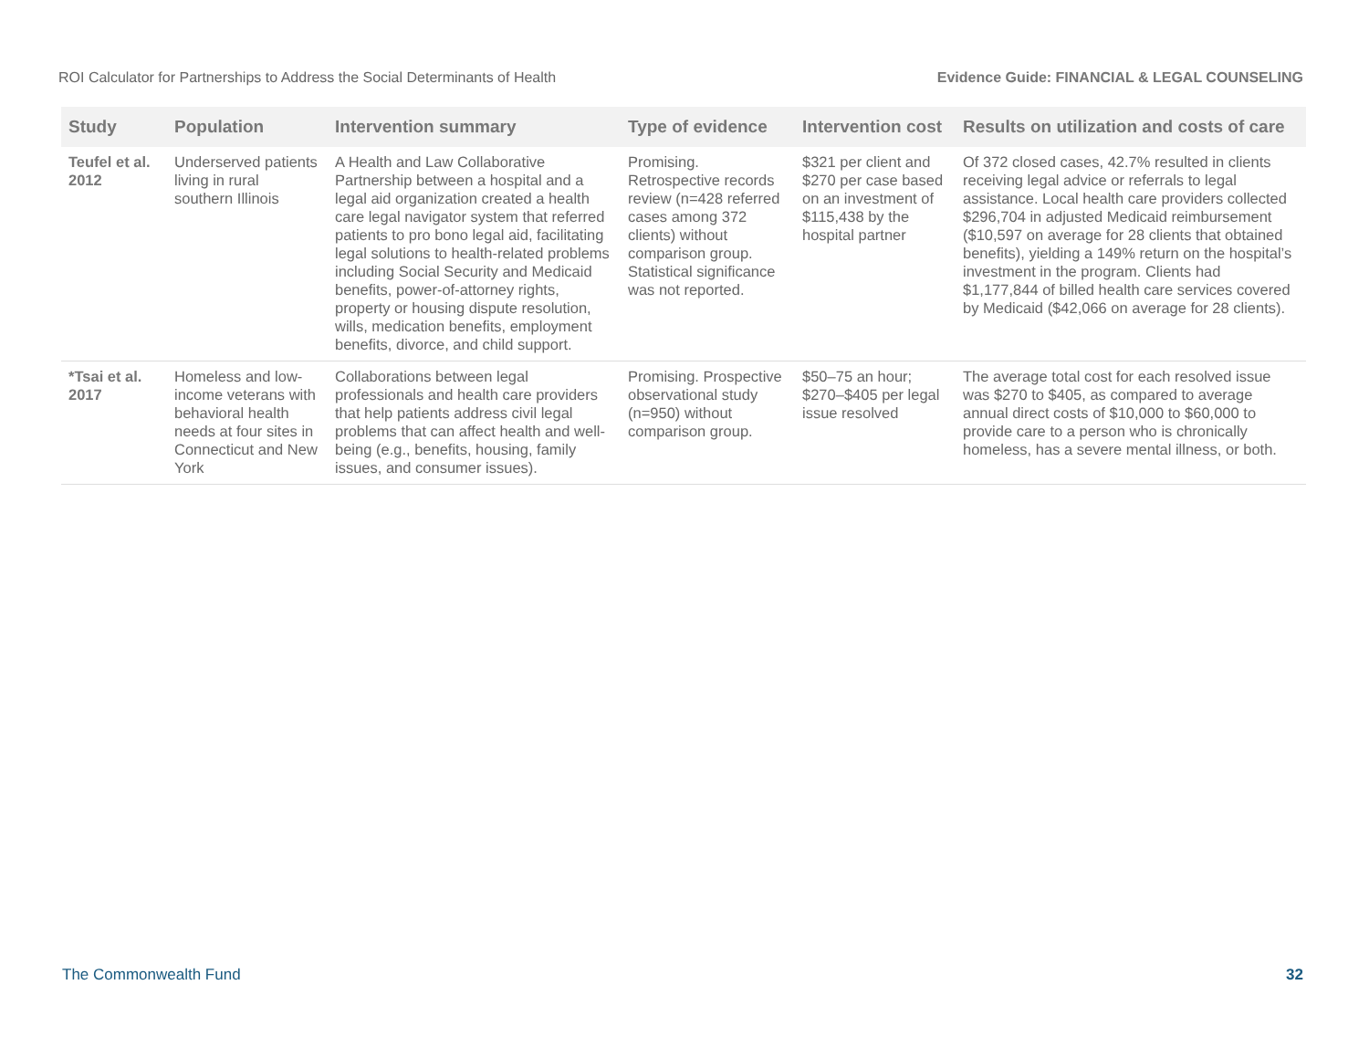ROI Calculator for Partnerships to Address the Social Determinants of Health Evidence Guide: FINANCIAL & LEGAL COUNSELING
| Study | Population | Intervention summary | Type of evidence | Intervention cost | Results on utilization and costs of care |
| --- | --- | --- | --- | --- | --- |
| Teufel et al. 2012 | Underserved patients living in rural southern Illinois | A Health and Law Collaborative Partnership between a hospital and a legal aid organization created a health care legal navigator system that referred patients to pro bono legal aid, facilitating legal solutions to health-related problems including Social Security and Medicaid benefits, power-of-attorney rights, property or housing dispute resolution, wills, medication benefits, employment benefits, divorce, and child support. | Promising. Retrospective records review (n=428 referred cases among 372 clients) without comparison group. Statistical significance was not reported. | $321 per client and $270 per case based on an investment of $115,438 by the hospital partner | Of 372 closed cases, 42.7% resulted in clients receiving legal advice or referrals to legal assistance. Local health care providers collected $296,704 in adjusted Medicaid reimbursement ($10,597 on average for 28 clients that obtained benefits), yielding a 149% return on the hospital’s investment in the program. Clients had $1,177,844 of billed health care services covered by Medicaid ($42,066 on average for 28 clients). |
| *Tsai et al. 2017 | Homeless and low-income veterans with behavioral health needs at four sites in Connecticut and New York | Collaborations between legal professionals and health care providers that help patients address civil legal problems that can affect health and well-being (e.g., benefits, housing, family issues, and consumer issues). | Promising. Prospective observational study (n=950) without comparison group. | $50–75 an hour; $270–$405 per legal issue resolved | The average total cost for each resolved issue was $270 to $405, as compared to average annual direct costs of $10,000 to $60,000 to provide care to a person who is chronically homeless, has a severe mental illness, or both. |
The Commonwealth Fund 32